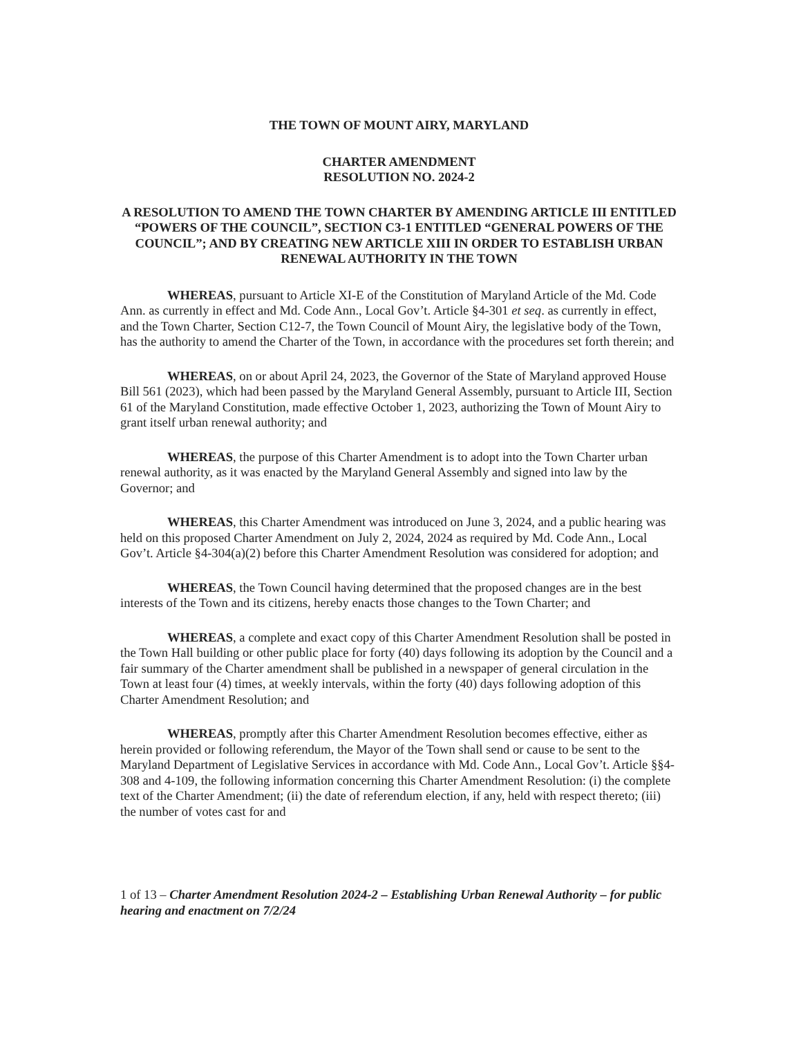THE TOWN OF MOUNT AIRY, MARYLAND
CHARTER AMENDMENT
RESOLUTION NO. 2024-2
A RESOLUTION TO AMEND THE TOWN CHARTER BY AMENDING ARTICLE III ENTITLED “POWERS OF THE COUNCIL”, SECTION C3-1 ENTITLED “GENERAL POWERS OF THE COUNCIL”; AND BY CREATING NEW ARTICLE XIII IN ORDER TO ESTABLISH URBAN RENEWAL AUTHORITY IN THE TOWN
WHEREAS, pursuant to Article XI-E of the Constitution of Maryland Article of the Md. Code Ann. as currently in effect and Md. Code Ann., Local Gov’t. Article §4-301 et seq. as currently in effect, and the Town Charter, Section C12-7, the Town Council of Mount Airy, the legislative body of the Town, has the authority to amend the Charter of the Town, in accordance with the procedures set forth therein; and
WHEREAS, on or about April 24, 2023, the Governor of the State of Maryland approved House Bill 561 (2023), which had been passed by the Maryland General Assembly, pursuant to Article III, Section 61 of the Maryland Constitution, made effective October 1, 2023, authorizing the Town of Mount Airy to grant itself urban renewal authority; and
WHEREAS, the purpose of this Charter Amendment is to adopt into the Town Charter urban renewal authority, as it was enacted by the Maryland General Assembly and signed into law by the Governor; and
WHEREAS, this Charter Amendment was introduced on June 3, 2024, and a public hearing was held on this proposed Charter Amendment on July 2, 2024, 2024 as required by Md. Code Ann., Local Gov’t. Article §4-304(a)(2) before this Charter Amendment Resolution was considered for adoption; and
WHEREAS, the Town Council having determined that the proposed changes are in the best interests of the Town and its citizens, hereby enacts those changes to the Town Charter; and
WHEREAS, a complete and exact copy of this Charter Amendment Resolution shall be posted in the Town Hall building or other public place for forty (40) days following its adoption by the Council and a fair summary of the Charter amendment shall be published in a newspaper of general circulation in the Town at least four (4) times, at weekly intervals, within the forty (40) days following adoption of this Charter Amendment Resolution; and
WHEREAS, promptly after this Charter Amendment Resolution becomes effective, either as herein provided or following referendum, the Mayor of the Town shall send or cause to be sent to the Maryland Department of Legislative Services in accordance with Md. Code Ann., Local Gov’t. Article §§4-308 and 4-109, the following information concerning this Charter Amendment Resolution: (i) the complete text of the Charter Amendment; (ii) the date of referendum election, if any, held with respect thereto; (iii) the number of votes cast for and
1 of 13 – Charter Amendment Resolution 2024-2 – Establishing Urban Renewal Authority – for public hearing and enactment on 7/2/24